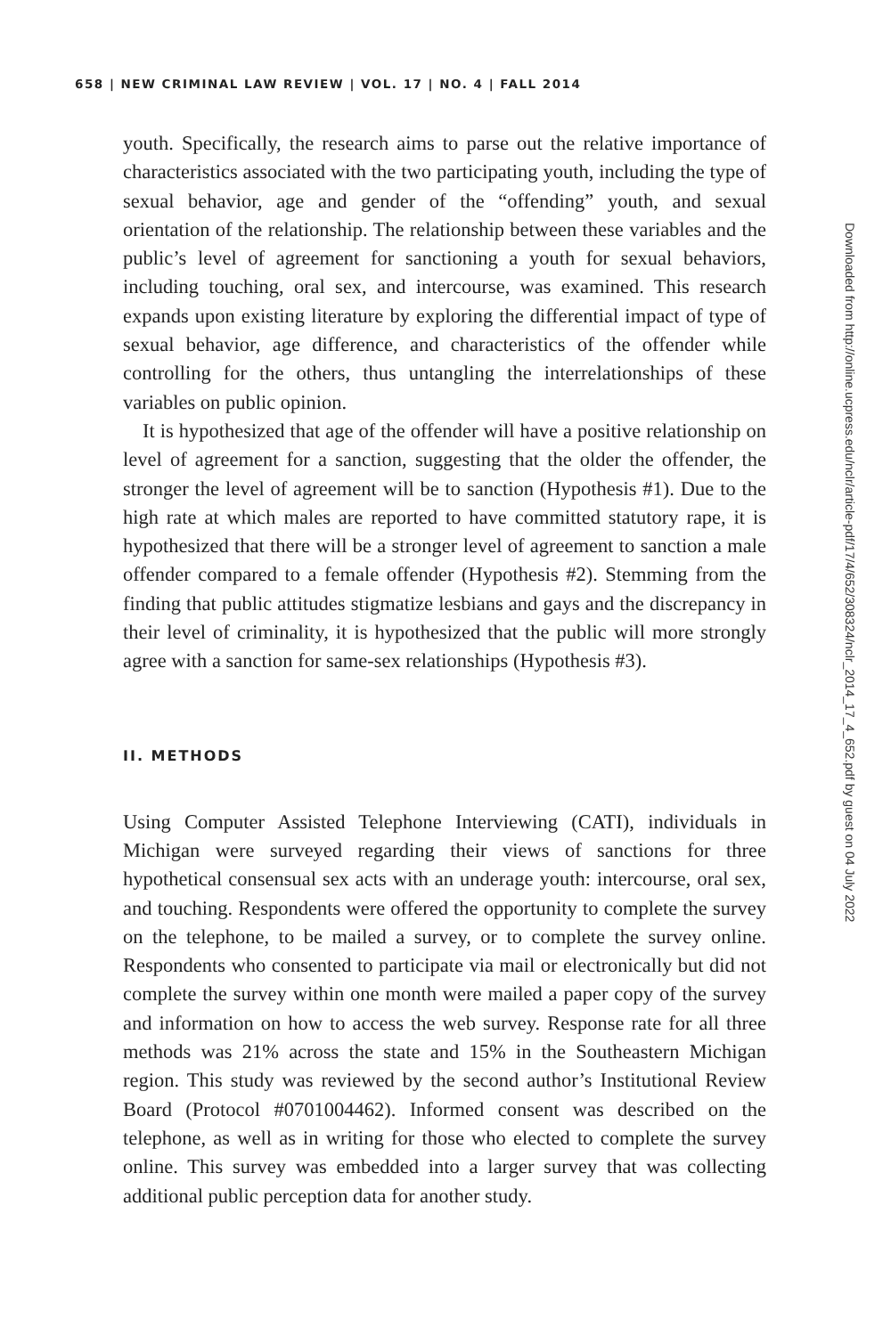658 | NEW CRIMINAL LAW REVIEW | VOL. 17 | NO. 4 | FALL 2014
youth. Specifically, the research aims to parse out the relative importance of characteristics associated with the two participating youth, including the type of sexual behavior, age and gender of the “offending” youth, and sexual orientation of the relationship. The relationship between these variables and the public’s level of agreement for sanctioning a youth for sexual behaviors, including touching, oral sex, and intercourse, was examined. This research expands upon existing literature by exploring the differential impact of type of sexual behavior, age difference, and characteristics of the offender while controlling for the others, thus untangling the interrelationships of these variables on public opinion.
It is hypothesized that age of the offender will have a positive relationship on level of agreement for a sanction, suggesting that the older the offender, the stronger the level of agreement will be to sanction (Hypothesis #1). Due to the high rate at which males are reported to have committed statutory rape, it is hypothesized that there will be a stronger level of agreement to sanction a male offender compared to a female offender (Hypothesis #2). Stemming from the finding that public attitudes stigmatize lesbians and gays and the discrepancy in their level of criminality, it is hypothesized that the public will more strongly agree with a sanction for same-sex relationships (Hypothesis #3).
II. METHODS
Using Computer Assisted Telephone Interviewing (CATI), individuals in Michigan were surveyed regarding their views of sanctions for three hypothetical consensual sex acts with an underage youth: intercourse, oral sex, and touching. Respondents were offered the opportunity to complete the survey on the telephone, to be mailed a survey, or to complete the survey online. Respondents who consented to participate via mail or electronically but did not complete the survey within one month were mailed a paper copy of the survey and information on how to access the web survey. Response rate for all three methods was 21% across the state and 15% in the Southeastern Michigan region. This study was reviewed by the second author’s Institutional Review Board (Protocol #0701004462). Informed consent was described on the telephone, as well as in writing for those who elected to complete the survey online. This survey was embedded into a larger survey that was collecting additional public perception data for another study.
Downloaded from http://online.ucpress.edu/nclr/article-pdf/17/4/652/308324/nclr_2014_17_4_652.pdf by guest on 04 July 2022